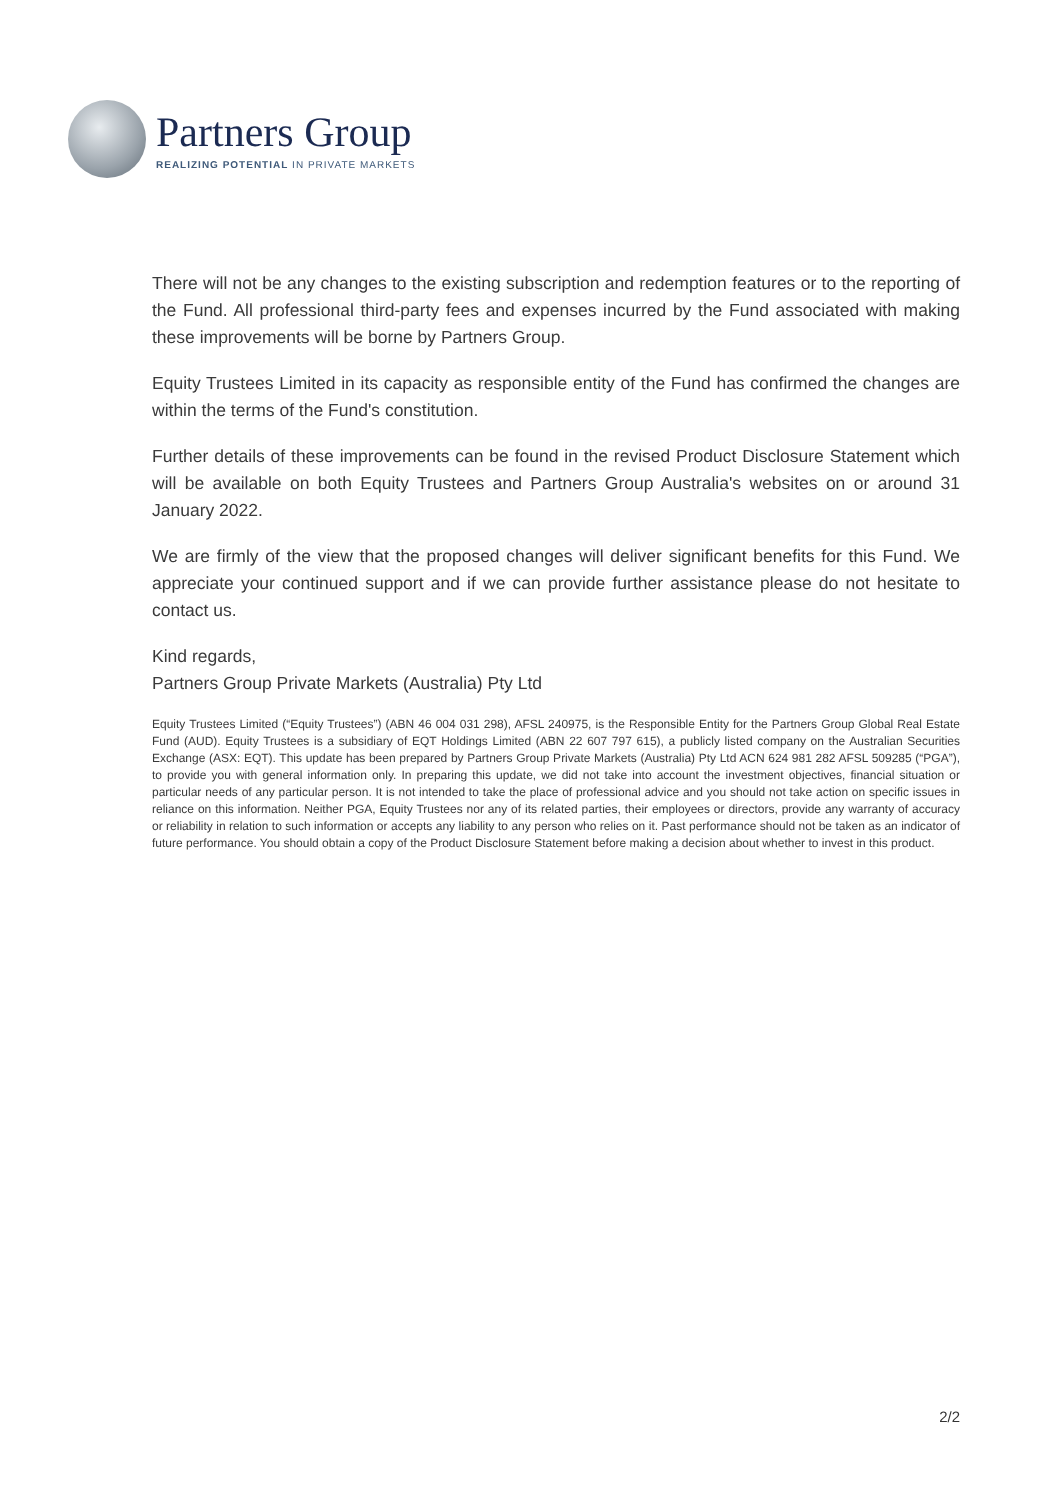Partners Group
REALIZING POTENTIAL IN PRIVATE MARKETS
There will not be any changes to the existing subscription and redemption features or to the reporting of the Fund. All professional third-party fees and expenses incurred by the Fund associated with making these improvements will be borne by Partners Group.
Equity Trustees Limited in its capacity as responsible entity of the Fund has confirmed the changes are within the terms of the Fund's constitution.
Further details of these improvements can be found in the revised Product Disclosure Statement which will be available on both Equity Trustees and Partners Group Australia's websites on or around 31 January 2022.
We are firmly of the view that the proposed changes will deliver significant benefits for this Fund. We appreciate your continued support and if we can provide further assistance please do not hesitate to contact us.
Kind regards,
Partners Group Private Markets (Australia) Pty Ltd
Equity Trustees Limited (“Equity Trustees”) (ABN 46 004 031 298), AFSL 240975, is the Responsible Entity for the Partners Group Global Real Estate Fund (AUD). Equity Trustees is a subsidiary of EQT Holdings Limited (ABN 22 607 797 615), a publicly listed company on the Australian Securities Exchange (ASX: EQT). This update has been prepared by Partners Group Private Markets (Australia) Pty Ltd ACN 624 981 282 AFSL 509285 (“PGA”), to provide you with general information only. In preparing this update, we did not take into account the investment objectives, financial situation or particular needs of any particular person. It is not intended to take the place of professional advice and you should not take action on specific issues in reliance on this information. Neither PGA, Equity Trustees nor any of its related parties, their employees or directors, provide any warranty of accuracy or reliability in relation to such information or accepts any liability to any person who relies on it. Past performance should not be taken as an indicator of future performance. You should obtain a copy of the Product Disclosure Statement before making a decision about whether to invest in this product.
2/2